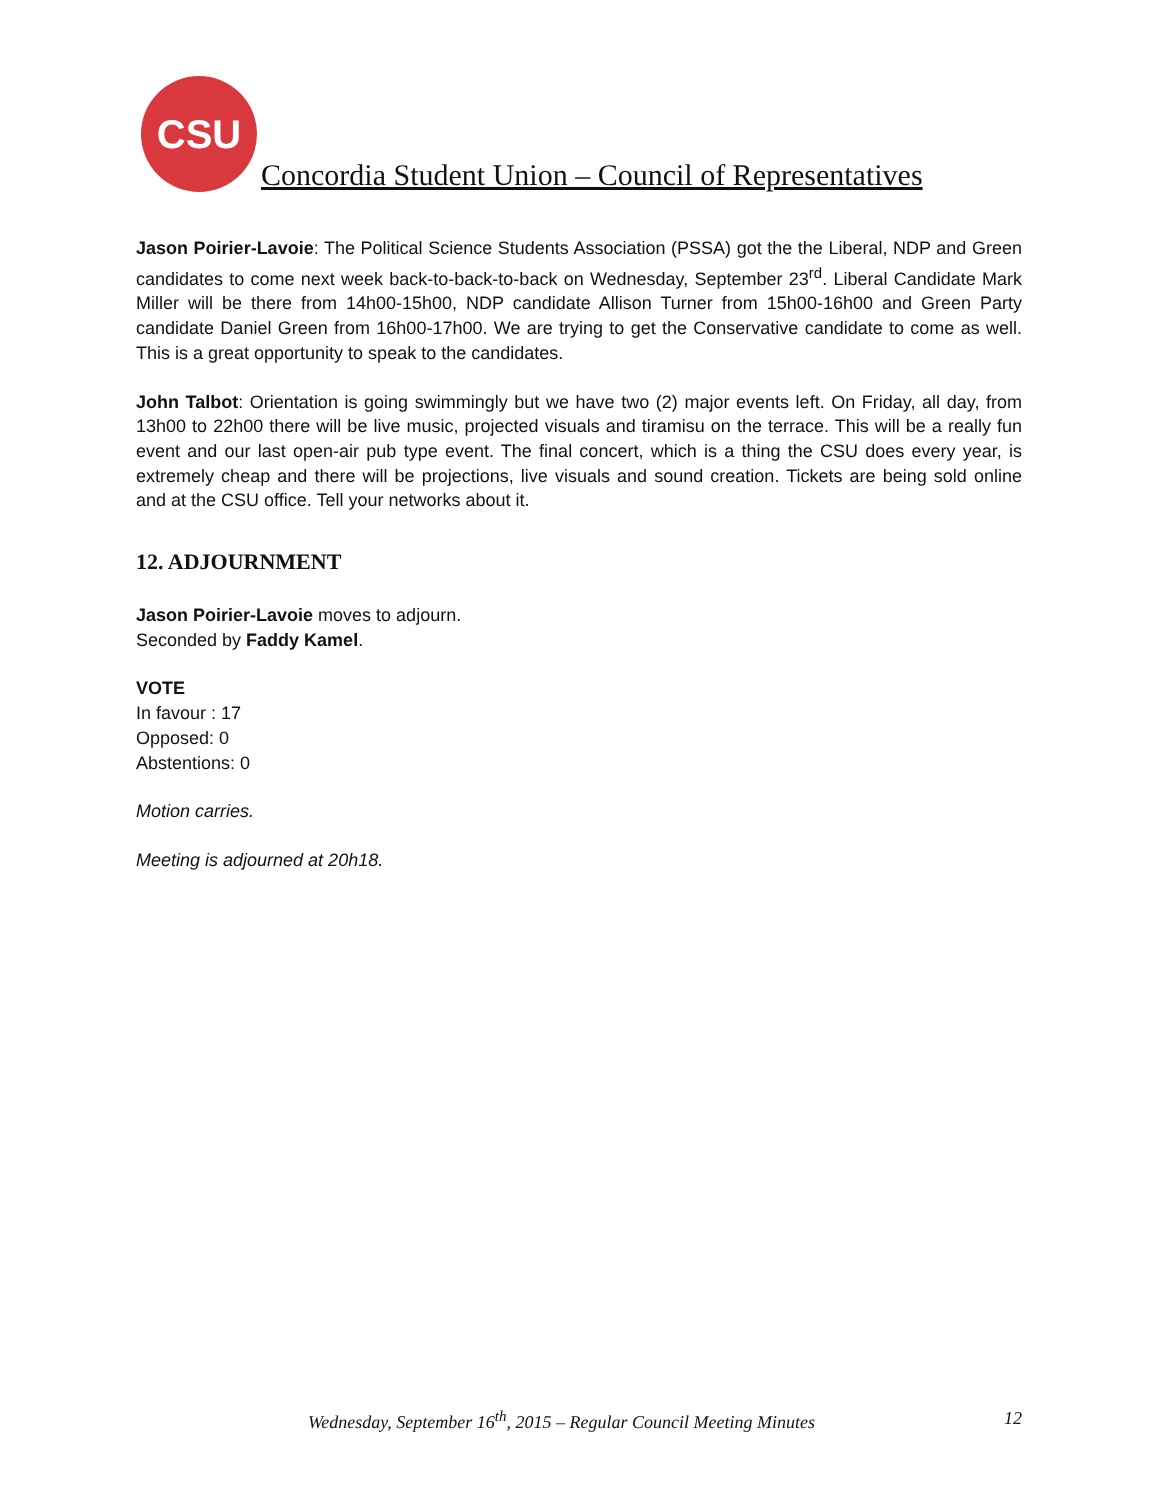CSU
Concordia Student Union – Council of Representatives
Jason Poirier-Lavoie: The Political Science Students Association (PSSA) got the the Liberal, NDP and Green candidates to come next week back-to-back-to-back on Wednesday, September 23<sup>rd</sup>. Liberal Candidate Mark Miller will be there from 14h00-15h00, NDP candidate Allison Turner from 15h00-16h00 and Green Party candidate Daniel Green from 16h00-17h00. We are trying to get the Conservative candidate to come as well. This is a great opportunity to speak to the candidates.
John Talbot: Orientation is going swimmingly but we have two (2) major events left. On Friday, all day, from 13h00 to 22h00 there will be live music, projected visuals and tiramisu on the terrace. This will be a really fun event and our last open-air pub type event. The final concert, which is a thing the CSU does every year, is extremely cheap and there will be projections, live visuals and sound creation. Tickets are being sold online and at the CSU office. Tell your networks about it.
12. ADJOURNMENT
Jason Poirier-Lavoie moves to adjourn.
Seconded by Faddy Kamel.
VOTE
In favour : 17
Opposed: 0
Abstentions: 0
Motion carries.
Meeting is adjourned at 20h18.
Wednesday, September 16<sup>th</sup>, 2015 – Regular Council Meeting Minutes 12